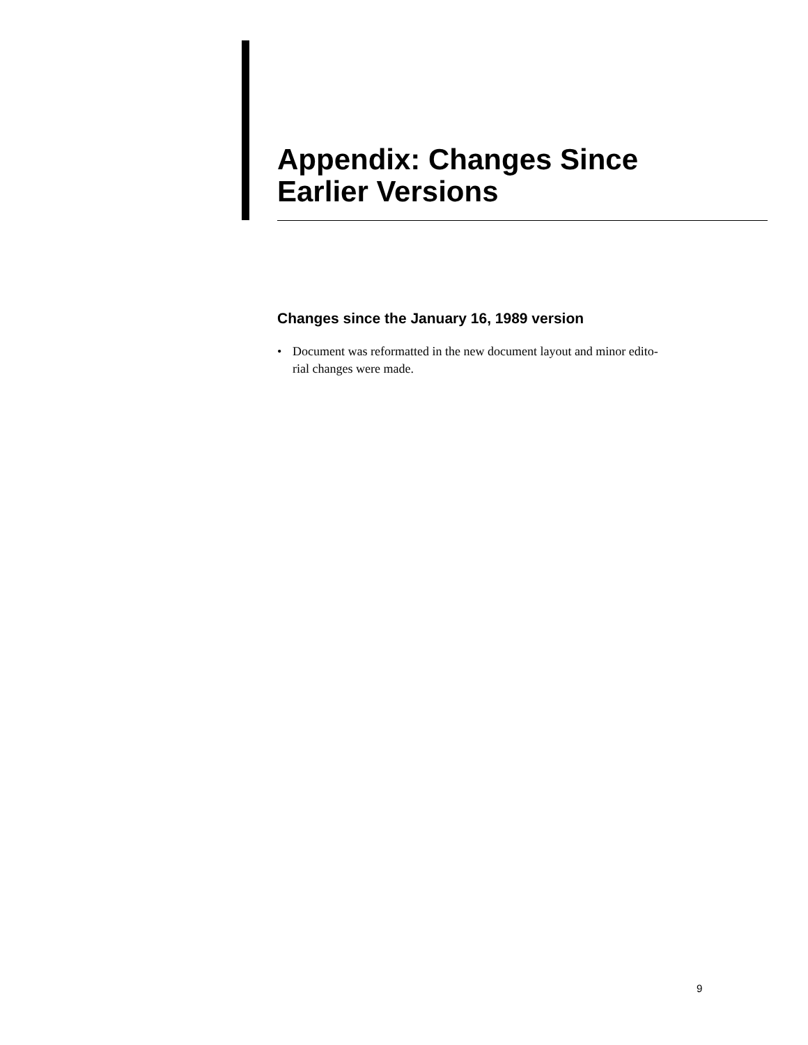Appendix: Changes Since
Earlier Versions
Changes since the January 16, 1989 version
• Document was reformatted in the new document layout and minor edito-
rial changes were made.
9